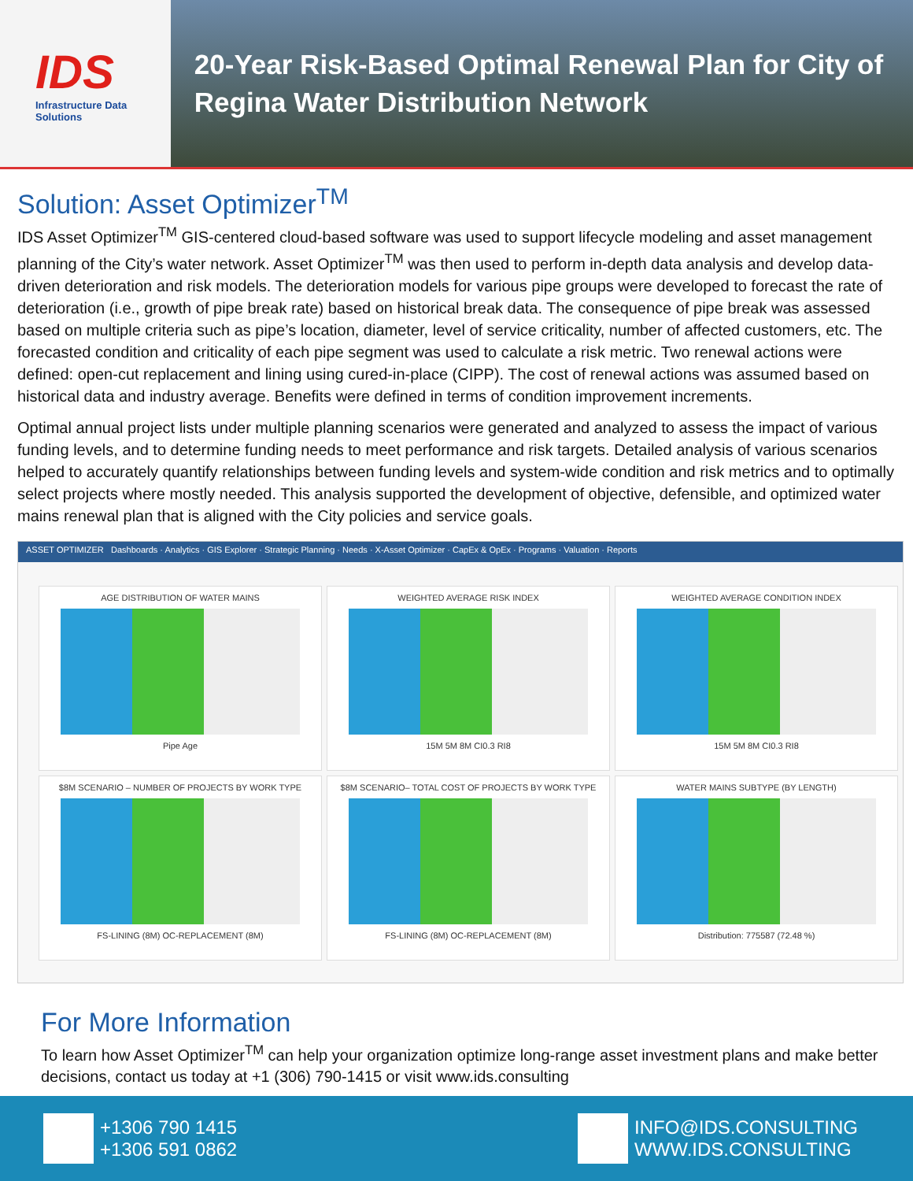IDS
Infrastructure Data Solutions
20-Year Risk-Based Optimal Renewal Plan for City of Regina Water Distribution Network
Solution: Asset Optimizer<sup>TM</sup>
IDS Asset Optimizer<sup>TM</sup> GIS-centered cloud-based software was used to support lifecycle modeling and asset management planning of the City’s water network. Asset Optimizer<sup>TM</sup> was then used to perform in-depth data analysis and develop data-driven deterioration and risk models. The deterioration models for various pipe groups were developed to forecast the rate of deterioration (i.e., growth of pipe break rate) based on historical break data. The consequence of pipe break was assessed based on multiple criteria such as pipe’s location, diameter, level of service criticality, number of affected customers, etc. The forecasted condition and criticality of each pipe segment was used to calculate a risk metric. Two renewal actions were defined: open-cut replacement and lining using cured-in-place (CIPP). The cost of renewal actions was assumed based on historical data and industry average. Benefits were defined in terms of condition improvement increments.
Optimal annual project lists under multiple planning scenarios were generated and analyzed to assess the impact of various funding levels, and to determine funding needs to meet performance and risk targets. Detailed analysis of various scenarios helped to accurately quantify relationships between funding levels and system-wide condition and risk metrics and to optimally select projects where mostly needed. This analysis supported the development of objective, defensible, and optimized water mains renewal plan that is aligned with the City policies and service goals.
ASSET OPTIMIZER Dashboards · Analytics · GIS Explorer · Strategic Planning · Needs · X-Asset Optimizer · CapEx & OpEx · Programs · Valuation · Reports
AGE DISTRIBUTION OF WATER MAINS
Pipe Age
WEIGHTED AVERAGE RISK INDEX
15M 5M 8M CI0.3 RI8
WEIGHTED AVERAGE CONDITION INDEX
15M 5M 8M CI0.3 RI8
$8M SCENARIO – NUMBER OF PROJECTS BY WORK TYPE
FS-LINING (8M) OC-REPLACEMENT (8M)
$8M SCENARIO– TOTAL COST OF PROJECTS BY WORK TYPE
FS-LINING (8M) OC-REPLACEMENT (8M)
WATER MAINS SUBTYPE (BY LENGTH)
Distribution: 775587 (72.48 %)
For More Information
To learn how Asset Optimizer<sup>TM</sup> can help your organization optimize long-range asset investment plans and make better decisions, contact us today at +1 (306) 790-1415 or visit www.ids.consulting
+1306 790 1415
+1306 591 0862
INFO@IDS.CONSULTING
WWW.IDS.CONSULTING